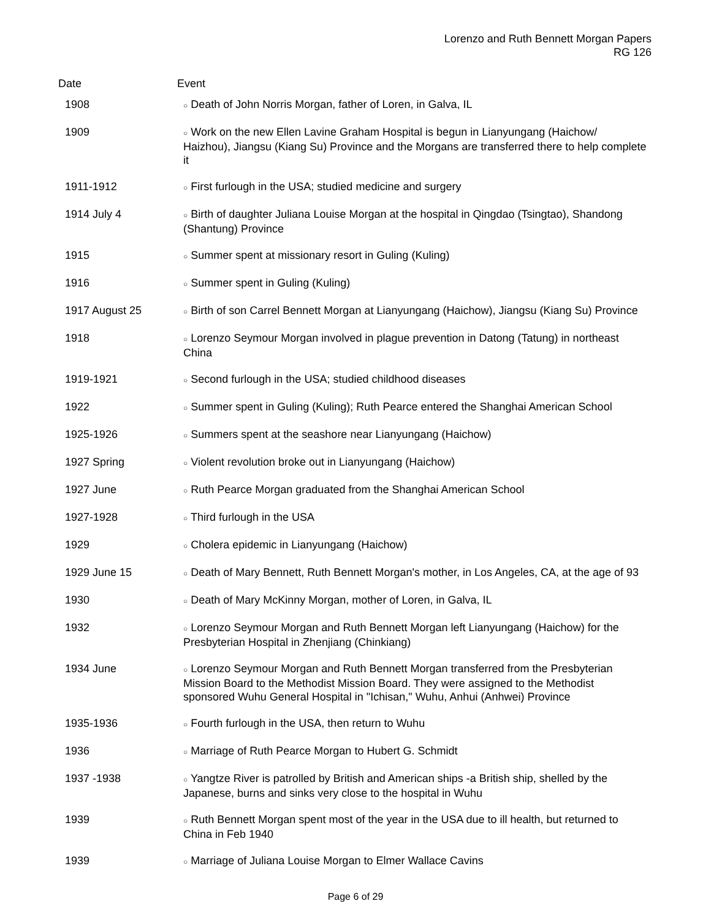Lorenzo and Ruth Bennett Morgan Papers
RG 126
| Date | Event |
| --- | --- |
| 1908 | ○ Death of John Norris Morgan, father of Loren, in Galva, IL |
| 1909 | ○ Work on the new Ellen Lavine Graham Hospital is begun in Lianyungang (Haichow/ Haizhou), Jiangsu (Kiang Su) Province and the Morgans are transferred there to help complete it |
| 1911-1912 | ○ First furlough in the USA; studied medicine and surgery |
| 1914 July 4 | ○ Birth of daughter Juliana Louise Morgan at the hospital in Qingdao (Tsingtao), Shandong (Shantung) Province |
| 1915 | ○ Summer spent at missionary resort in Guling (Kuling) |
| 1916 | ○ Summer spent in Guling (Kuling) |
| 1917 August 25 | ○ Birth of son Carrel Bennett Morgan at Lianyungang (Haichow), Jiangsu (Kiang Su) Province |
| 1918 | ○ Lorenzo Seymour Morgan involved in plague prevention in Datong (Tatung) in northeast China |
| 1919-1921 | ○ Second furlough in the USA; studied childhood diseases |
| 1922 | ○ Summer spent in Guling (Kuling); Ruth Pearce entered the Shanghai American School |
| 1925-1926 | ○ Summers spent at the seashore near Lianyungang (Haichow) |
| 1927 Spring | ○ Violent revolution broke out in Lianyungang (Haichow) |
| 1927 June | ○ Ruth Pearce Morgan graduated from the Shanghai American School |
| 1927-1928 | ○ Third furlough in the USA |
| 1929 | ○ Cholera epidemic in Lianyungang (Haichow) |
| 1929 June 15 | ○ Death of Mary Bennett, Ruth Bennett Morgan's mother, in Los Angeles, CA, at the age of 93 |
| 1930 | ○ Death of Mary McKinny Morgan, mother of Loren, in Galva, IL |
| 1932 | ○ Lorenzo Seymour Morgan and Ruth Bennett Morgan left Lianyungang (Haichow) for the Presbyterian Hospital in Zhenjiang (Chinkiang) |
| 1934 June | ○ Lorenzo Seymour Morgan and Ruth Bennett Morgan transferred from the Presbyterian Mission Board to the Methodist Mission Board. They were assigned to the Methodist sponsored Wuhu General Hospital in "Ichisan," Wuhu, Anhui (Anhwei) Province |
| 1935-1936 | ○ Fourth furlough in the USA, then return to Wuhu |
| 1936 | ○ Marriage of Ruth Pearce Morgan to Hubert G. Schmidt |
| 1937 -1938 | ○ Yangtze River is patrolled by British and American ships -a British ship, shelled by the Japanese, burns and sinks very close to the hospital in Wuhu |
| 1939 | ○ Ruth Bennett Morgan spent most of the year in the USA due to ill health, but returned to China in Feb 1940 |
| 1939 | ○ Marriage of Juliana Louise Morgan to Elmer Wallace Cavins |
Page 6 of 29